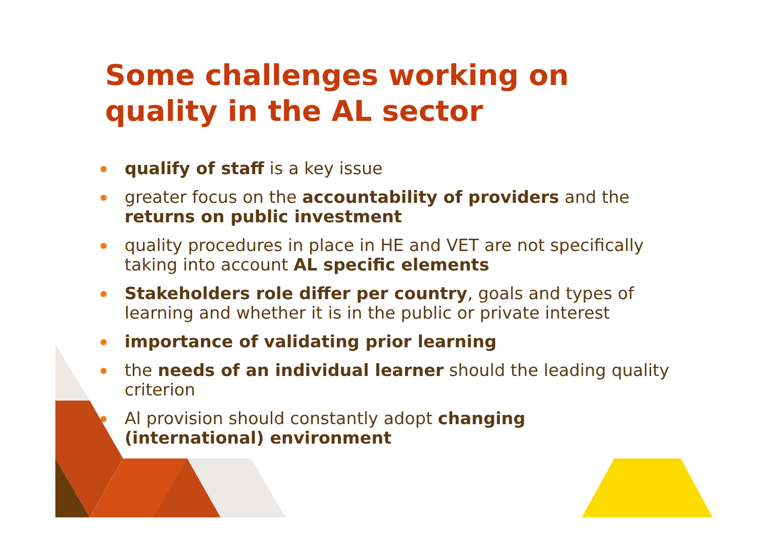Some challenges working on
quality in the AL sector
qualify of staff is a key issue
greater focus on the accountability of providers and the returns on public investment
quality procedures in place in HE and VET are not specifically taking into account AL specific elements
Stakeholders role differ per country, goals and types of learning and whether it is in the public or private interest
importance of validating prior learning
the needs of an individual learner should the leading quality criterion
Al provision should constantly adopt changing
(international) environment